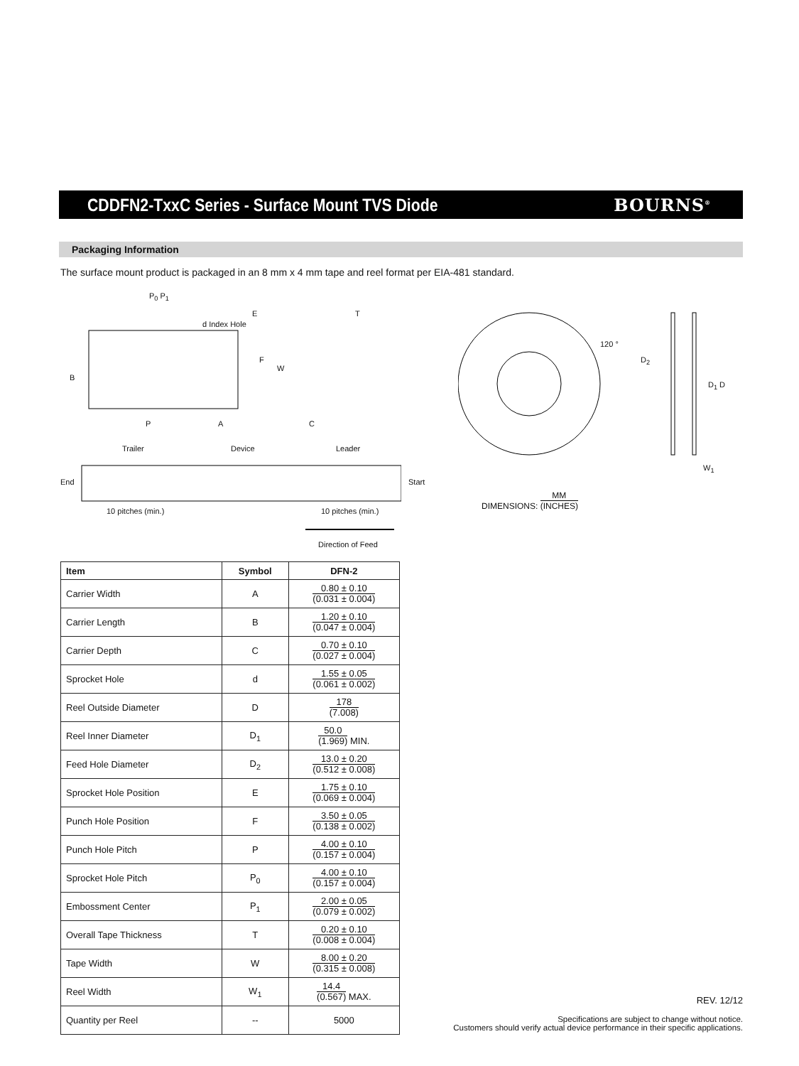CDDFN2-TxxC Series - Surface Mount TVS Diode
BOURNS<sup>®</sup>
Packaging Information
The surface mount product is packaged in an 8 mm x 4 mm tape and reel format per EIA-481 standard.
P<sub>0</sub> P<sub>1</sub>
d Index Hole
E T
B
F
W
P A C
Trailer Device Leader
End Start
10 pitches (min.) 10 pitches (min.)
Direction of Feed
120 °
D<sub>2</sub>
D<sub>1</sub> D
W<sub>1</sub>
DIMENSIONS: MM (INCHES)
| Item | Symbol | DFN-2 |
| --- | --- | --- |
| Carrier Width | A | 0.80 ± 0.10 (0.031 ± 0.004) |
| Carrier Length | B | 1.20 ± 0.10 (0.047 ± 0.004) |
| Carrier Depth | C | 0.70 ± 0.10 (0.027 ± 0.004) |
| Sprocket Hole | d | 1.55 ± 0.05 (0.061 ± 0.002) |
| Reel Outside Diameter | D | 178 (7.008) |
| Reel Inner Diameter | D<sub>1</sub> | 50.0 (1.969) MIN. |
| Feed Hole Diameter | D<sub>2</sub> | 13.0 ± 0.20 (0.512 ± 0.008) |
| Sprocket Hole Position | E | 1.75 ± 0.10 (0.069 ± 0.004) |
| Punch Hole Position | F | 3.50 ± 0.05 (0.138 ± 0.002) |
| Punch Hole Pitch | P | 4.00 ± 0.10 (0.157 ± 0.004) |
| Sprocket Hole Pitch | P<sub>0</sub> | 4.00 ± 0.10 (0.157 ± 0.004) |
| Embossment Center | P<sub>1</sub> | 2.00 ± 0.05 (0.079 ± 0.002) |
| Overall Tape Thickness | T | 0.20 ± 0.10 (0.008 ± 0.004) |
| Tape Width | W | 8.00 ± 0.20 (0.315 ± 0.008) |
| Reel Width | W<sub>1</sub> | 14.4 (0.567) MAX. |
| Quantity per Reel | -- | 5000 |
REV. 12/12
Specifications are subject to change without notice.
Customers should verify actual device performance in their specific applications.